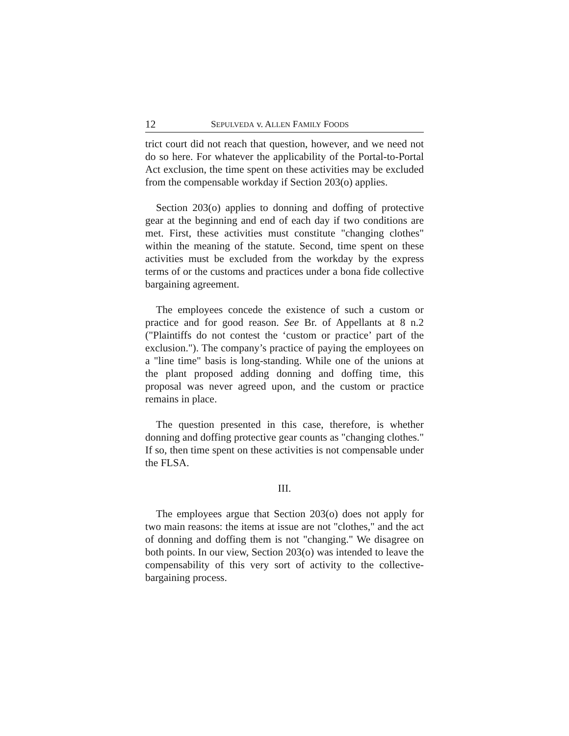12 SEPULVEDA v. ALLEN FAMILY FOODS
trict court did not reach that question, however, and we need not do so here. For whatever the applicability of the Portal-to-Portal Act exclusion, the time spent on these activities may be excluded from the compensable workday if Section 203(o) applies.
Section 203(o) applies to donning and doffing of protective gear at the beginning and end of each day if two conditions are met. First, these activities must constitute "changing clothes" within the meaning of the statute. Second, time spent on these activities must be excluded from the workday by the express terms of or the customs and practices under a bona fide collective bargaining agreement.
The employees concede the existence of such a custom or practice and for good reason. See Br. of Appellants at 8 n.2 ("Plaintiffs do not contest the ‘custom or practice’ part of the exclusion."). The company’s practice of paying the employees on a "line time" basis is long-standing. While one of the unions at the plant proposed adding donning and doffing time, this proposal was never agreed upon, and the custom or practice remains in place.
The question presented in this case, therefore, is whether donning and doffing protective gear counts as "changing clothes." If so, then time spent on these activities is not compensable under the FLSA.
III.
The employees argue that Section 203(o) does not apply for two main reasons: the items at issue are not "clothes," and the act of donning and doffing them is not "changing." We disagree on both points. In our view, Section 203(o) was intended to leave the compensability of this very sort of activity to the collective-bargaining process.